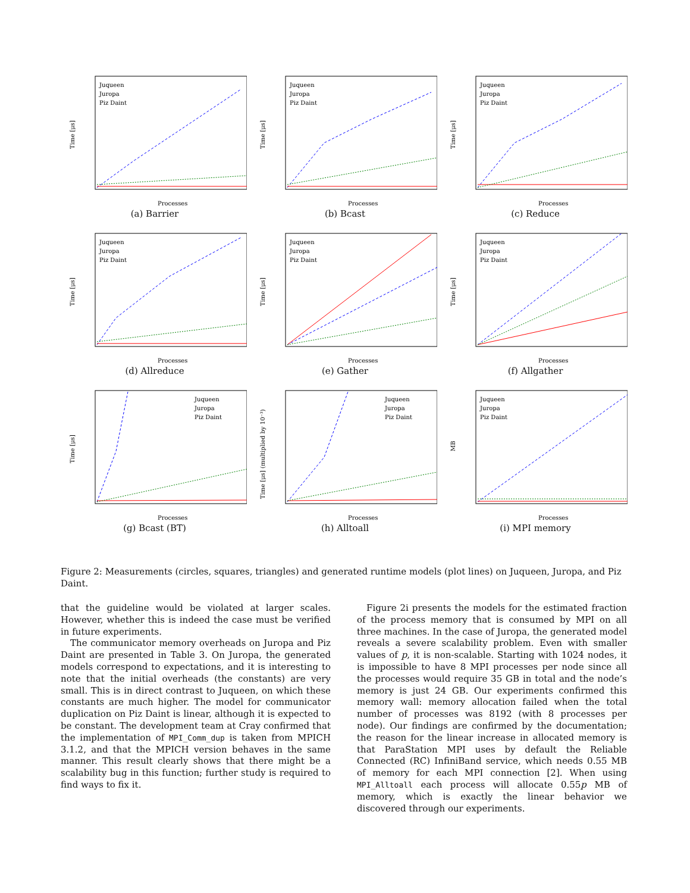Time [μs]
Processes
Juqueen
Juropa
Piz Daint
(a) Barrier
Time [μs]
Processes
Juqueen
Juropa
Piz Daint
(b) Bcast
Time [μs]
Processes
Juqueen
Juropa
Piz Daint
(c) Reduce
Time [μs]
Processes
Juqueen
Juropa
Piz Daint
(d) Allreduce
Time [μs]
Processes
Juqueen
Juropa
Piz Daint
(e) Gather
Time [μs]
Processes
Juqueen
Juropa
Piz Daint
(f) Allgather
Time [μs]
Processes
Juqueen
Juropa
Piz Daint
(g) Bcast (BT)
Time [μs] (multiplied by 10⁻³)
Processes
Juqueen
Juropa
Piz Daint
(h) Alltoall
MB
Processes
Juqueen
Juropa
Piz Daint
(i) MPI memory
Figure 2: Measurements (circles, squares, triangles) and generated runtime models (plot lines) on Juqueen, Juropa, and Piz Daint.
that the guideline would be violated at larger scales. However, whether this is indeed the case must be verified in future experiments.
The communicator memory overheads on Juropa and Piz Daint are presented in Table 3. On Juropa, the generated models correspond to expectations, and it is interesting to note that the initial overheads (the constants) are very small. This is in direct contrast to Juqueen, on which these constants are much higher. The model for communicator duplication on Piz Daint is linear, although it is expected to be constant. The development team at Cray confirmed that the implementation of MPI_Comm_dup is taken from MPICH 3.1.2, and that the MPICH version behaves in the same manner. This result clearly shows that there might be a scalability bug in this function; further study is required to find ways to fix it.
Figure 2i presents the models for the estimated fraction of the process memory that is consumed by MPI on all three machines. In the case of Juropa, the generated model reveals a severe scalability problem. Even with smaller values of p, it is non-scalable. Starting with 1024 nodes, it is impossible to have 8 MPI processes per node since all the processes would require 35 GB in total and the node’s memory is just 24 GB. Our experiments confirmed this memory wall: memory allocation failed when the total number of processes was 8192 (with 8 processes per node). Our findings are confirmed by the documentation; the reason for the linear increase in allocated memory is that ParaStation MPI uses by default the Reliable Connected (RC) InfiniBand service, which needs 0.55 MB of memory for each MPI connection [2]. When using MPI_Alltoall each process will allocate 0.55p MB of memory, which is exactly the linear behavior we discovered through our experiments.